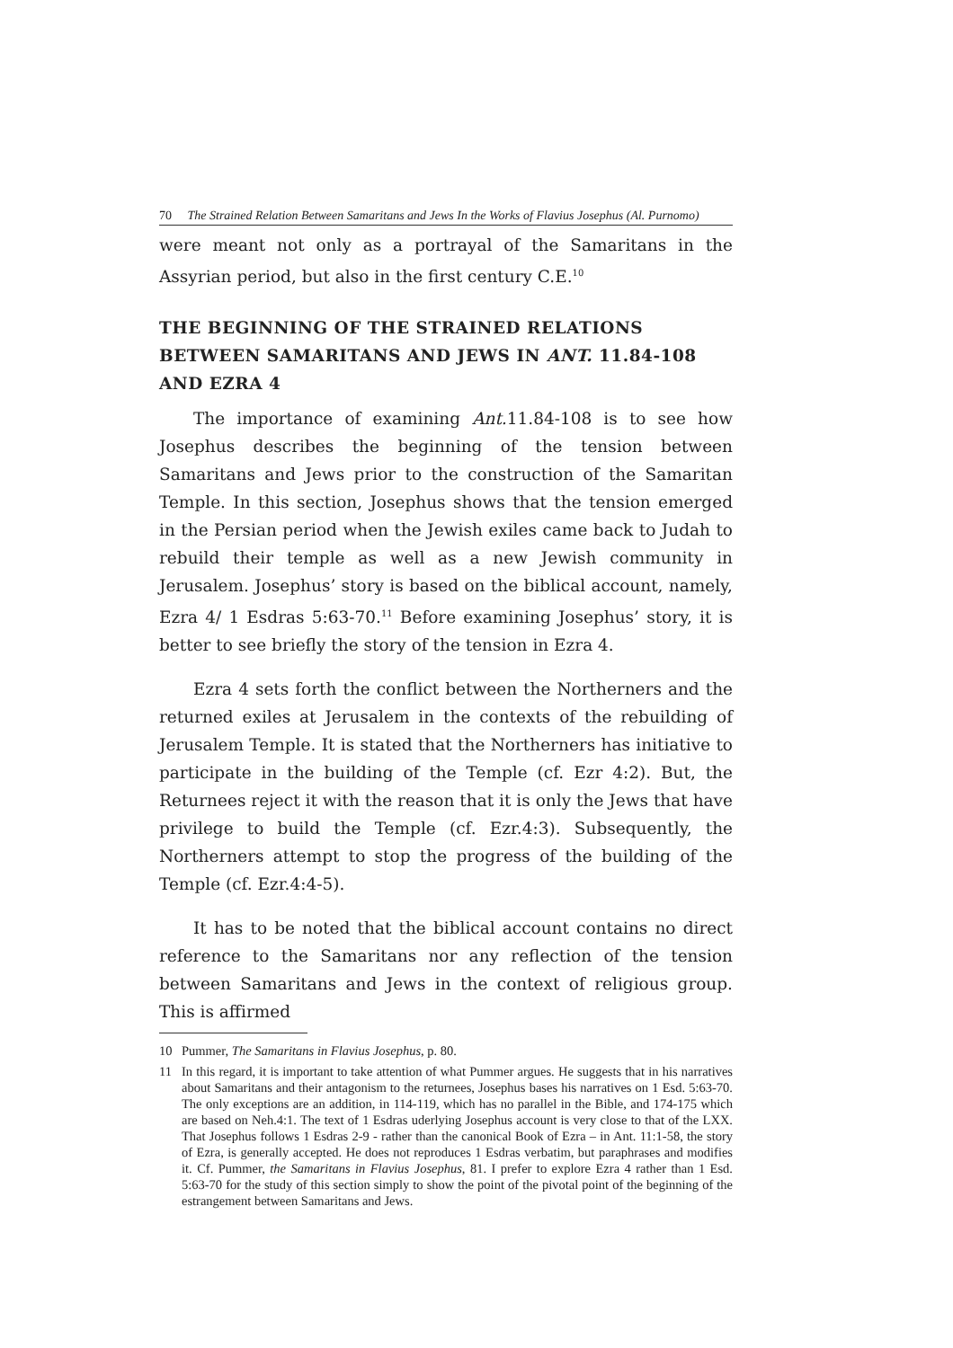70 The Strained Relation Between Samaritans and Jews In the Works of Flavius Josephus (Al. Purnomo)
were meant not only as a portrayal of the Samaritans in the Assyrian period, but also in the first century C.E.<sup>10</sup>
THE BEGINNING OF THE STRAINED RELATIONS BETWEEN SAMARITANS AND JEWS IN ANT. 11.84-108 AND EZRA 4
The importance of examining Ant. 11.84-108 is to see how Josephus describes the beginning of the tension between Samaritans and Jews prior to the construction of the Samaritan Temple. In this section, Josephus shows that the tension emerged in the Persian period when the Jewish exiles came back to Judah to rebuild their temple as well as a new Jewish community in Jerusalem. Josephus’ story is based on the biblical account, namely, Ezra 4/ 1 Esdras 5:63-70.<sup>11</sup> Before examining Josephus’ story, it is better to see briefly the story of the tension in Ezra 4.
Ezra 4 sets forth the conflict between the Northerners and the returned exiles at Jerusalem in the contexts of the rebuilding of Jerusalem Temple. It is stated that the Northerners has initiative to participate in the building of the Temple (cf. Ezr 4:2). But, the Returnees reject it with the reason that it is only the Jews that have privilege to build the Temple (cf. Ezr.4:3). Subsequently, the Northerners attempt to stop the progress of the building of the Temple (cf. Ezr.4:4-5).
It has to be noted that the biblical account contains no direct reference to the Samaritans nor any reflection of the tension between Samaritans and Jews in the context of religious group. This is affirmed
10 Pummer, The Samaritans in Flavius Josephus, p. 80.
11 In this regard, it is important to take attention of what Pummer argues. He suggests that in his narratives about Samaritans and their antagonism to the returnees, Josephus bases his narratives on 1 Esd. 5:63-70. The only exceptions are an addition, in 114-119, which has no parallel in the Bible, and 174-175 which are based on Neh.4:1. The text of 1 Esdras uderlying Josephus account is very close to that of the LXX. That Josephus follows 1 Esdras 2-9 - rather than the canonical Book of Ezra – in Ant. 11:1-58, the story of Ezra, is generally accepted. He does not reproduces 1 Esdras verbatim, but paraphrases and modifies it. Cf. Pummer, the Samaritans in Flavius Josephus, 81. I prefer to explore Ezra 4 rather than 1 Esd. 5:63-70 for the study of this section simply to show the point of the pivotal point of the beginning of the estrangement between Samaritans and Jews.